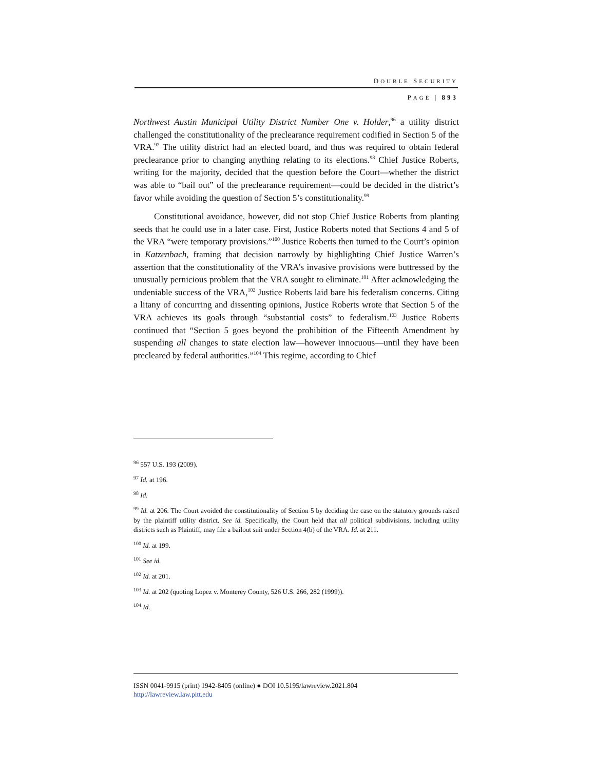DOUBLE SECURITY
PAGE | 893
Northwest Austin Municipal Utility District Number One v. Holder,<sup>96</sup> a utility district challenged the constitutionality of the preclearance requirement codified in Section 5 of the VRA.<sup>97</sup> The utility district had an elected board, and thus was required to obtain federal preclearance prior to changing anything relating to its elections.<sup>98</sup> Chief Justice Roberts, writing for the majority, decided that the question before the Court—whether the district was able to “bail out” of the preclearance requirement—could be decided in the district’s favor while avoiding the question of Section 5’s constitutionality.<sup>99</sup>
Constitutional avoidance, however, did not stop Chief Justice Roberts from planting seeds that he could use in a later case. First, Justice Roberts noted that Sections 4 and 5 of the VRA “were temporary provisions.”<sup>100</sup> Justice Roberts then turned to the Court’s opinion in Katzenbach, framing that decision narrowly by highlighting Chief Justice Warren’s assertion that the constitutionality of the VRA’s invasive provisions were buttressed by the unusually pernicious problem that the VRA sought to eliminate.<sup>101</sup> After acknowledging the undeniable success of the VRA,<sup>102</sup> Justice Roberts laid bare his federalism concerns. Citing a litany of concurring and dissenting opinions, Justice Roberts wrote that Section 5 of the VRA achieves its goals through “substantial costs” to federalism.<sup>103</sup> Justice Roberts continued that “Section 5 goes beyond the prohibition of the Fifteenth Amendment by suspending all changes to state election law—however innocuous—until they have been precleared by federal authorities.”<sup>104</sup> This regime, according to Chief
<sup>96</sup> 557 U.S. 193 (2009).
<sup>97</sup> Id. at 196.
<sup>98</sup> Id.
<sup>99</sup> Id. at 206. The Court avoided the constitutionality of Section 5 by deciding the case on the statutory grounds raised by the plaintiff utility district. See id. Specifically, the Court held that all political subdivisions, including utility districts such as Plaintiff, may file a bailout suit under Section 4(b) of the VRA. Id. at 211.
<sup>100</sup> Id. at 199.
<sup>101</sup> See id.
<sup>102</sup> Id. at 201.
<sup>103</sup> Id. at 202 (quoting Lopez v. Monterey County, 526 U.S. 266, 282 (1999)).
<sup>104</sup> Id.
ISSN 0041-9915 (print) 1942-8405 (online) ● DOI 10.5195/lawreview.2021.804
http://lawreview.law.pitt.edu